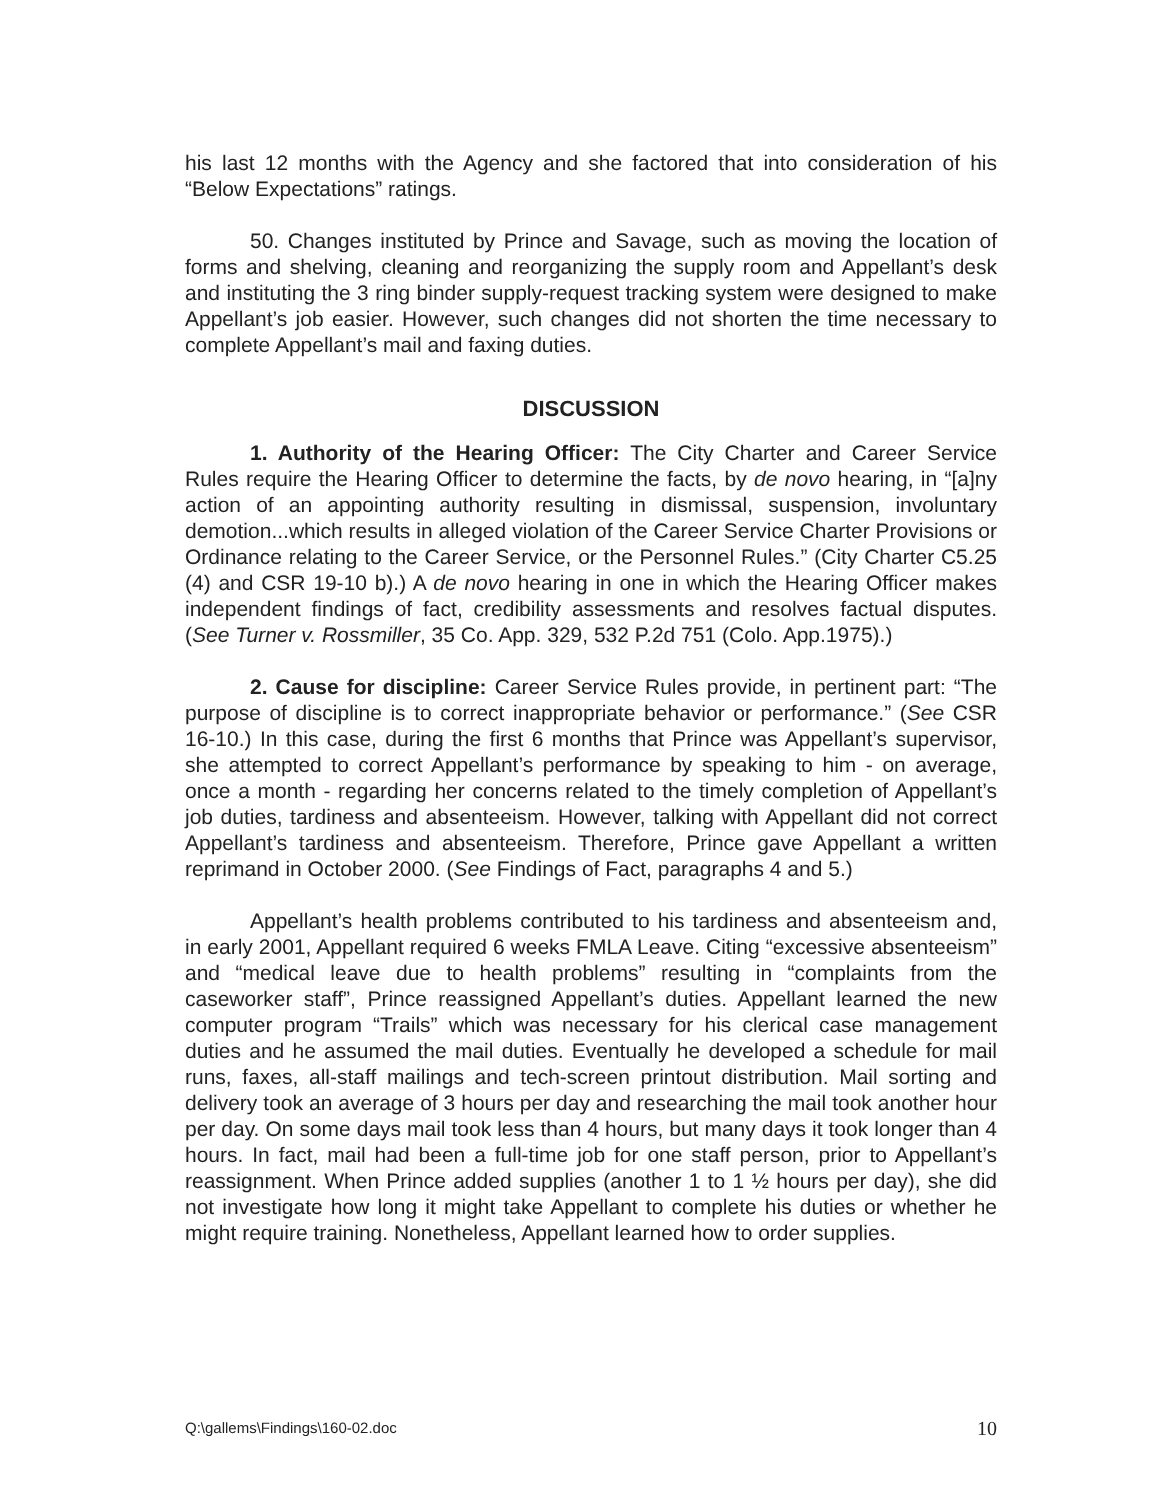his last 12 months with the Agency and she factored that into consideration of his “Below Expectations” ratings.
50. Changes instituted by Prince and Savage, such as moving the location of forms and shelving, cleaning and reorganizing the supply room and Appellant’s desk and instituting the 3 ring binder supply-request tracking system were designed to make Appellant’s job easier. However, such changes did not shorten the time necessary to complete Appellant’s mail and faxing duties.
DISCUSSION
1. Authority of the Hearing Officer: The City Charter and Career Service Rules require the Hearing Officer to determine the facts, by de novo hearing, in “[a]ny action of an appointing authority resulting in dismissal, suspension, involuntary demotion...which results in alleged violation of the Career Service Charter Provisions or Ordinance relating to the Career Service, or the Personnel Rules.” (City Charter C5.25 (4) and CSR 19-10 b).) A de novo hearing in one in which the Hearing Officer makes independent findings of fact, credibility assessments and resolves factual disputes. (See Turner v. Rossmiller, 35 Co. App. 329, 532 P.2d 751 (Colo. App.1975).)
2. Cause for discipline: Career Service Rules provide, in pertinent part: “The purpose of discipline is to correct inappropriate behavior or performance.” (See CSR 16-10.) In this case, during the first 6 months that Prince was Appellant’s supervisor, she attempted to correct Appellant’s performance by speaking to him - on average, once a month - regarding her concerns related to the timely completion of Appellant’s job duties, tardiness and absenteeism. However, talking with Appellant did not correct Appellant’s tardiness and absenteeism. Therefore, Prince gave Appellant a written reprimand in October 2000. (See Findings of Fact, paragraphs 4 and 5.)
Appellant’s health problems contributed to his tardiness and absenteeism and, in early 2001, Appellant required 6 weeks FMLA Leave. Citing “excessive absenteeism” and “medical leave due to health problems” resulting in “complaints from the caseworker staff”, Prince reassigned Appellant’s duties. Appellant learned the new computer program “Trails” which was necessary for his clerical case management duties and he assumed the mail duties. Eventually he developed a schedule for mail runs, faxes, all-staff mailings and tech-screen printout distribution. Mail sorting and delivery took an average of 3 hours per day and researching the mail took another hour per day. On some days mail took less than 4 hours, but many days it took longer than 4 hours. In fact, mail had been a full-time job for one staff person, prior to Appellant’s reassignment. When Prince added supplies (another 1 to 1 ½ hours per day), she did not investigate how long it might take Appellant to complete his duties or whether he might require training. Nonetheless, Appellant learned how to order supplies.
Q:\gallems\Findings\160-02.doc 10